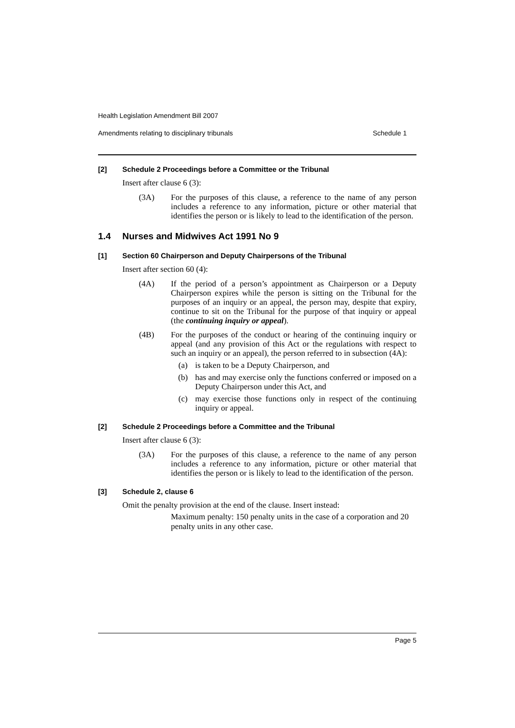Health Legislation Amendment Bill 2007
Amendments relating to disciplinary tribunals Schedule 1
[2] Schedule 2 Proceedings before a Committee or the Tribunal
Insert after clause 6 (3):
(3A) For the purposes of this clause, a reference to the name of any person includes a reference to any information, picture or other material that identifies the person or is likely to lead to the identification of the person.
1.4 Nurses and Midwives Act 1991 No 9
[1] Section 60 Chairperson and Deputy Chairpersons of the Tribunal
Insert after section 60 (4):
(4A) If the period of a person’s appointment as Chairperson or a Deputy Chairperson expires while the person is sitting on the Tribunal for the purposes of an inquiry or an appeal, the person may, despite that expiry, continue to sit on the Tribunal for the purpose of that inquiry or appeal (the continuing inquiry or appeal).
(4B) For the purposes of the conduct or hearing of the continuing inquiry or appeal (and any provision of this Act or the regulations with respect to such an inquiry or an appeal), the person referred to in subsection (4A):
(a) is taken to be a Deputy Chairperson, and
(b) has and may exercise only the functions conferred or imposed on a Deputy Chairperson under this Act, and
(c) may exercise those functions only in respect of the continuing inquiry or appeal.
[2] Schedule 2 Proceedings before a Committee and the Tribunal
Insert after clause 6 (3):
(3A) For the purposes of this clause, a reference to the name of any person includes a reference to any information, picture or other material that identifies the person or is likely to lead to the identification of the person.
[3] Schedule 2, clause 6
Omit the penalty provision at the end of the clause. Insert instead:
Maximum penalty: 150 penalty units in the case of a corporation and 20 penalty units in any other case.
Page 5